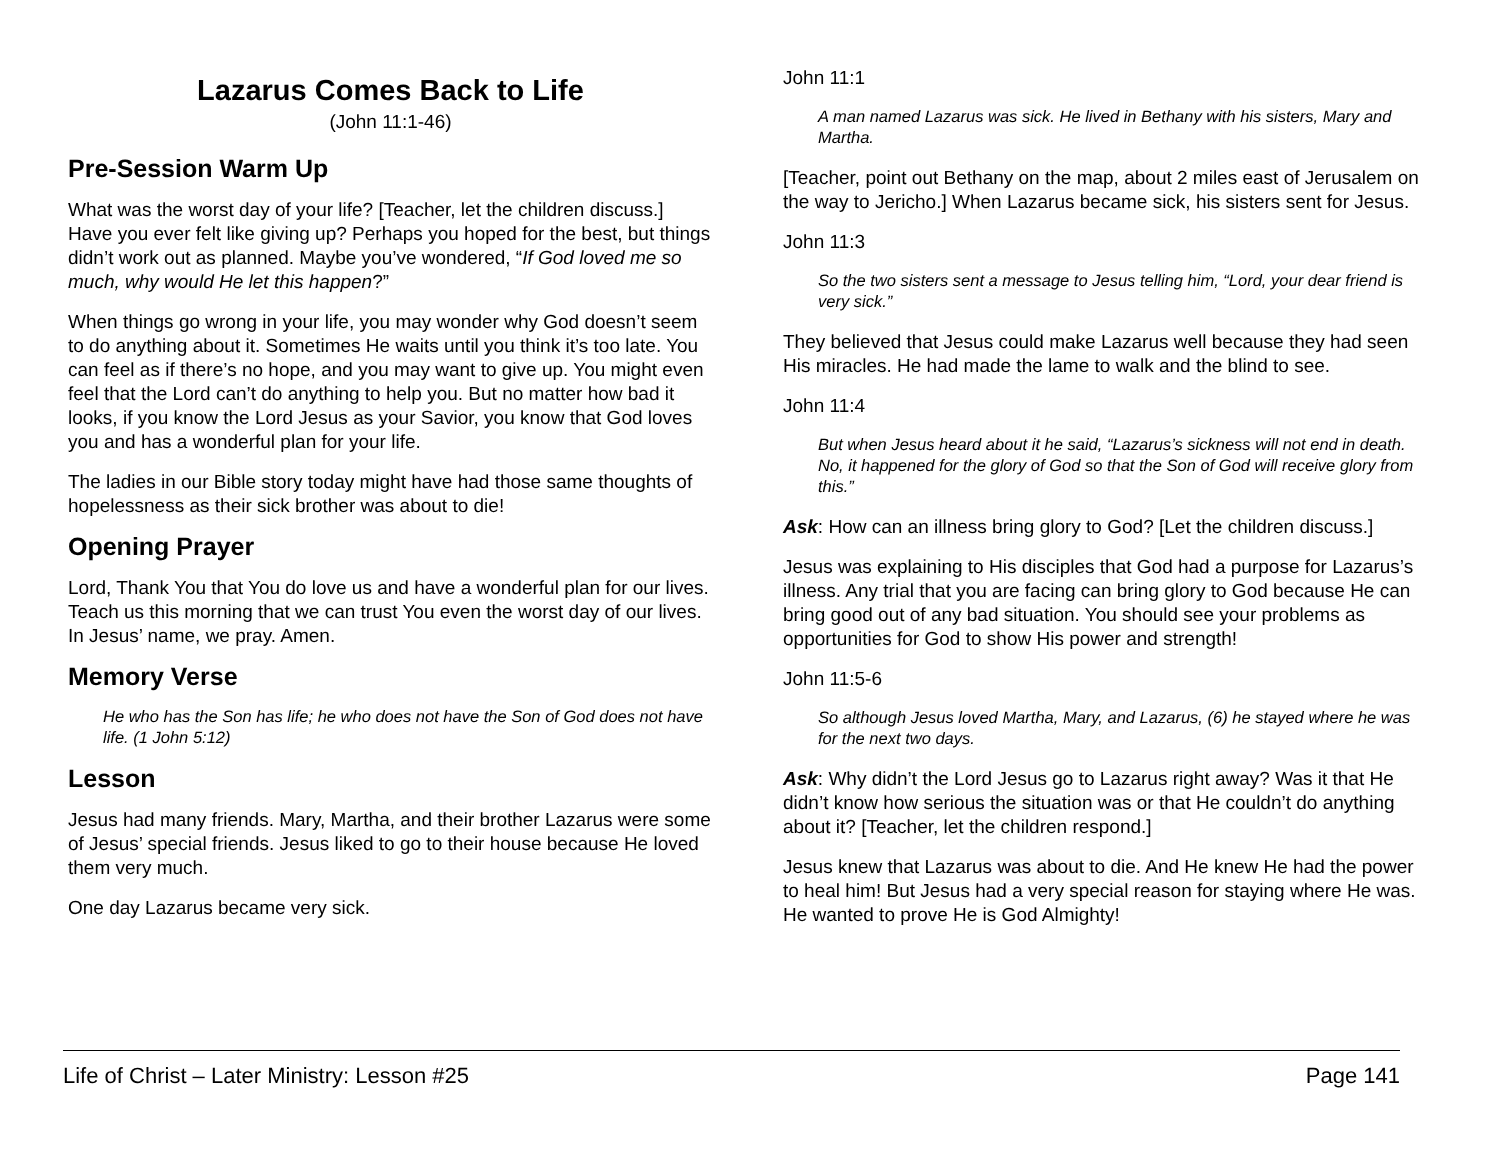Lazarus Comes Back to Life
(John 11:1-46)
Pre-Session Warm Up
What was the worst day of your life? [Teacher, let the children discuss.] Have you ever felt like giving up? Perhaps you hoped for the best, but things didn’t work out as planned. Maybe you’ve wondered, “If God loved me so much, why would He let this happen?”
When things go wrong in your life, you may wonder why God doesn’t seem to do anything about it. Sometimes He waits until you think it’s too late. You can feel as if there’s no hope, and you may want to give up. You might even feel that the Lord can’t do anything to help you. But no matter how bad it looks, if you know the Lord Jesus as your Savior, you know that God loves you and has a wonderful plan for your life.
The ladies in our Bible story today might have had those same thoughts of hopelessness as their sick brother was about to die!
Opening Prayer
Lord, Thank You that You do love us and have a wonderful plan for our lives. Teach us this morning that we can trust You even the worst day of our lives. In Jesus’ name, we pray. Amen.
Memory Verse
He who has the Son has life; he who does not have the Son of God does not have life. (1 John 5:12)
Lesson
Jesus had many friends. Mary, Martha, and their brother Lazarus were some of Jesus’ special friends. Jesus liked to go to their house because He loved them very much.
One day Lazarus became very sick.
John 11:1
A man named Lazarus was sick. He lived in Bethany with his sisters, Mary and Martha.
[Teacher, point out Bethany on the map, about 2 miles east of Jerusalem on the way to Jericho.] When Lazarus became sick, his sisters sent for Jesus.
John 11:3
So the two sisters sent a message to Jesus telling him, “Lord, your dear friend is very sick.”
They believed that Jesus could make Lazarus well because they had seen His miracles. He had made the lame to walk and the blind to see.
John 11:4
But when Jesus heard about it he said, “Lazarus’s sickness will not end in death. No, it happened for the glory of God so that the Son of God will receive glory from this.”
Ask: How can an illness bring glory to God? [Let the children discuss.]
Jesus was explaining to His disciples that God had a purpose for Lazarus’s illness. Any trial that you are facing can bring glory to God because He can bring good out of any bad situation. You should see your problems as opportunities for God to show His power and strength!
John 11:5-6
So although Jesus loved Martha, Mary, and Lazarus, (6) he stayed where he was for the next two days.
Ask: Why didn’t the Lord Jesus go to Lazarus right away? Was it that He didn’t know how serious the situation was or that He couldn’t do anything about it? [Teacher, let the children respond.]
Jesus knew that Lazarus was about to die. And He knew He had the power to heal him! But Jesus had a very special reason for staying where He was. He wanted to prove He is God Almighty!
Life of Christ – Later Ministry: Lesson #25 Page 141